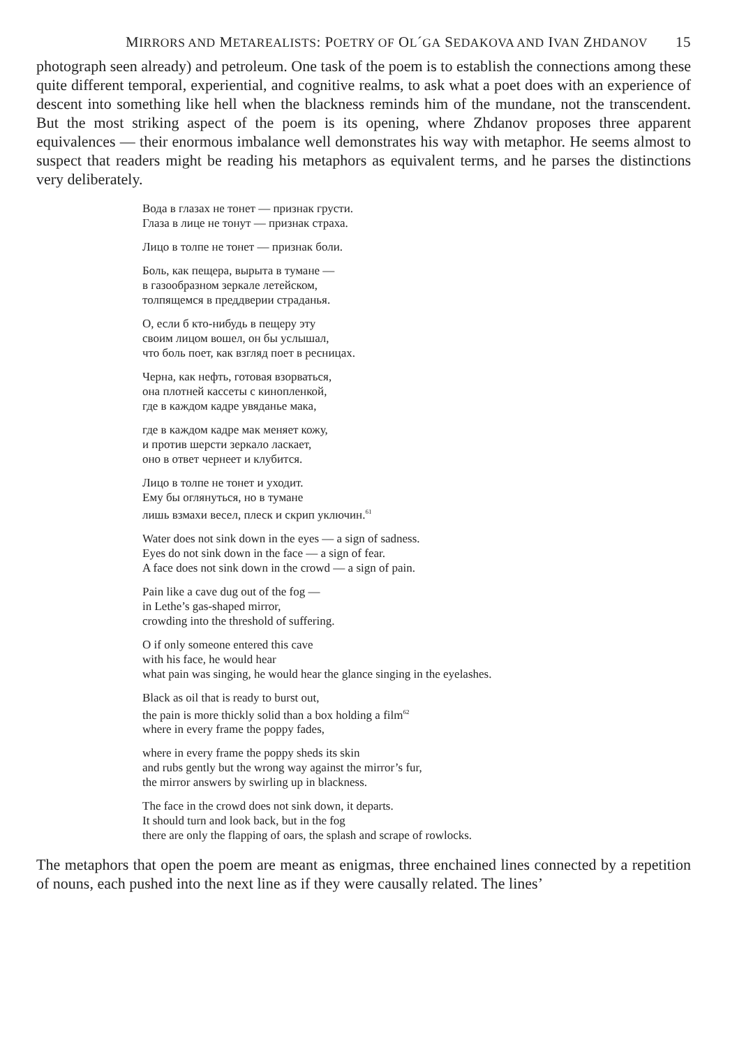MIRRORS AND METAREALISTS: POETRY OF OL´GA SEDAKOVA AND IVAN ZHDANOV 15
photograph seen already) and petroleum. One task of the poem is to establish the connections among these quite different temporal, experiential, and cognitive realms, to ask what a poet does with an experience of descent into something like hell when the blackness reminds him of the mundane, not the transcendent. But the most striking aspect of the poem is its opening, where Zhdanov proposes three apparent equivalences — their enormous imbalance well demonstrates his way with metaphor. He seems almost to suspect that readers might be reading his metaphors as equivalent terms, and he parses the distinctions very deliberately.
Вода в глазах не тонет — признак грусти.
Глаза в лице не тонут — признак страха.
Лицо в толпе не тонет — признак боли.
Боль, как пещера, вырыта в тумане —
в газообразном зеркале летейском,
толпящемся в преддверии страданья.
О, если б кто-нибудь в пещеру эту
своим лицом вошел, он бы услышал,
что боль поет, как взгляд поет в ресницах.
Черна, как нефть, готовая взорваться,
она плотней кассеты с кинопленкой,
где в каждом кадре увяданье мака,
где в каждом кадре мак меняет кожу,
и против шерсти зеркало ласкает,
оно в ответ чернеет и клубится.
Лицо в толпе не тонет и уходит.
Ему бы оглянуться, но в тумане
лишь взмахи весел, плеск и скрип уключин.<sup>61</sup>
Water does not sink down in the eyes — a sign of sadness.
Eyes do not sink down in the face — a sign of fear.
A face does not sink down in the crowd — a sign of pain.
Pain like a cave dug out of the fog —
in Lethe’s gas-shaped mirror,
crowding into the threshold of suffering.
O if only someone entered this cave
with his face, he would hear
what pain was singing, he would hear the glance singing in the eyelashes.
Black as oil that is ready to burst out,
the pain is more thickly solid than a box holding a film<sup>62</sup>
where in every frame the poppy fades,
where in every frame the poppy sheds its skin
and rubs gently but the wrong way against the mirror’s fur,
the mirror answers by swirling up in blackness.
The face in the crowd does not sink down, it departs.
It should turn and look back, but in the fog
there are only the flapping of oars, the splash and scrape of rowlocks.
The metaphors that open the poem are meant as enigmas, three enchained lines connected by a repetition of nouns, each pushed into the next line as if they were causally related. The lines’